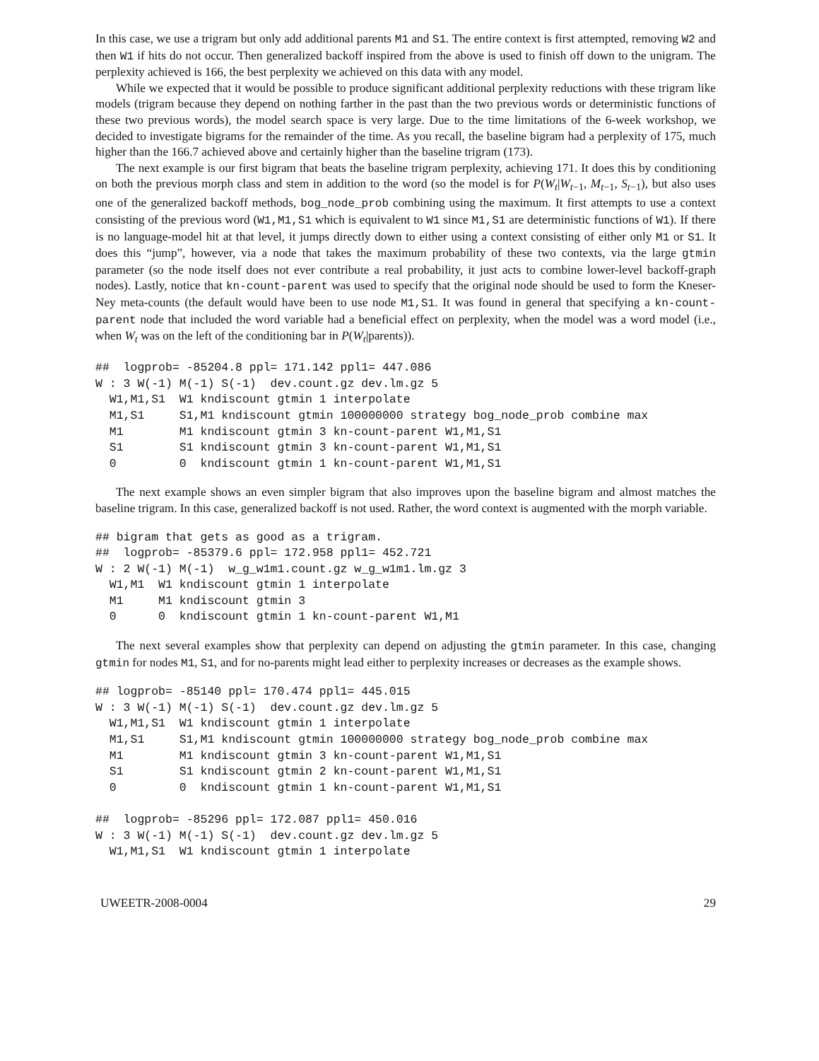In this case, we use a trigram but only add additional parents M1 and S1. The entire context is first attempted, removing W2 and then W1 if hits do not occur. Then generalized backoff inspired from the above is used to finish off down to the unigram. The perplexity achieved is 166, the best perplexity we achieved on this data with any model.
While we expected that it would be possible to produce significant additional perplexity reductions with these trigram like models (trigram because they depend on nothing farther in the past than the two previous words or deterministic functions of these two previous words), the model search space is very large. Due to the time limitations of the 6-week workshop, we decided to investigate bigrams for the remainder of the time. As you recall, the baseline bigram had a perplexity of 175, much higher than the 166.7 achieved above and certainly higher than the baseline trigram (173).
The next example is our first bigram that beats the baseline trigram perplexity, achieving 171. It does this by conditioning on both the previous morph class and stem in addition to the word (so the model is for P(W<sub>t</sub>|W<sub>t−1</sub>, M<sub>t−1</sub>, S<sub>t−1</sub>), but also uses one of the generalized backoff methods, bog_node_prob combining using the maximum. It first attempts to use a context consisting of the previous word (W1,M1,S1 which is equivalent to W1 since M1,S1 are deterministic functions of W1). If there is no language-model hit at that level, it jumps directly down to either using a context consisting of either only M1 or S1. It does this “jump”, however, via a node that takes the maximum probability of these two contexts, via the large gtmin parameter (so the node itself does not ever contribute a real probability, it just acts to combine lower-level backoff-graph nodes). Lastly, notice that kn-count-parent was used to specify that the original node should be used to form the Kneser-Ney meta-counts (the default would have been to use node M1,S1. It was found in general that specifying a kn-count-parent node that included the word variable had a beneficial effect on perplexity, when the model was a word model (i.e., when W<sub>t</sub> was on the left of the conditioning bar in P(W<sub>t</sub>|parents)).
##  logprob= -85204.8 ppl= 171.142 ppl1= 447.086
W : 3 W(-1) M(-1) S(-1)  dev.count.gz dev.lm.gz 5
  W1,M1,S1  W1 kndiscount gtmin 1 interpolate
  M1,S1     S1,M1 kndiscount gtmin 100000000 strategy bog_node_prob combine max
  M1        M1 kndiscount gtmin 3 kn-count-parent W1,M1,S1
  S1        S1 kndiscount gtmin 3 kn-count-parent W1,M1,S1
  0         0  kndiscount gtmin 1 kn-count-parent W1,M1,S1
The next example shows an even simpler bigram that also improves upon the baseline bigram and almost matches the baseline trigram. In this case, generalized backoff is not used. Rather, the word context is augmented with the morph variable.
## bigram that gets as good as a trigram.
##  logprob= -85379.6 ppl= 172.958 ppl1= 452.721
W : 2 W(-1) M(-1)  w_g_w1m1.count.gz w_g_w1m1.lm.gz 3
  W1,M1  W1 kndiscount gtmin 1 interpolate
  M1     M1 kndiscount gtmin 3
  0      0  kndiscount gtmin 1 kn-count-parent W1,M1
The next several examples show that perplexity can depend on adjusting the gtmin parameter. In this case, changing gtmin for nodes M1, S1, and for no-parents might lead either to perplexity increases or decreases as the example shows.
## logprob= -85140 ppl= 170.474 ppl1= 445.015
W : 3 W(-1) M(-1) S(-1)  dev.count.gz dev.lm.gz 5
  W1,M1,S1  W1 kndiscount gtmin 1 interpolate
  M1,S1     S1,M1 kndiscount gtmin 100000000 strategy bog_node_prob combine max
  M1        M1 kndiscount gtmin 3 kn-count-parent W1,M1,S1
  S1        S1 kndiscount gtmin 2 kn-count-parent W1,M1,S1
  0         0  kndiscount gtmin 1 kn-count-parent W1,M1,S1

##  logprob= -85296 ppl= 172.087 ppl1= 450.016
W : 3 W(-1) M(-1) S(-1)  dev.count.gz dev.lm.gz 5
  W1,M1,S1  W1 kndiscount gtmin 1 interpolate
UWEETR-2008-0004 29